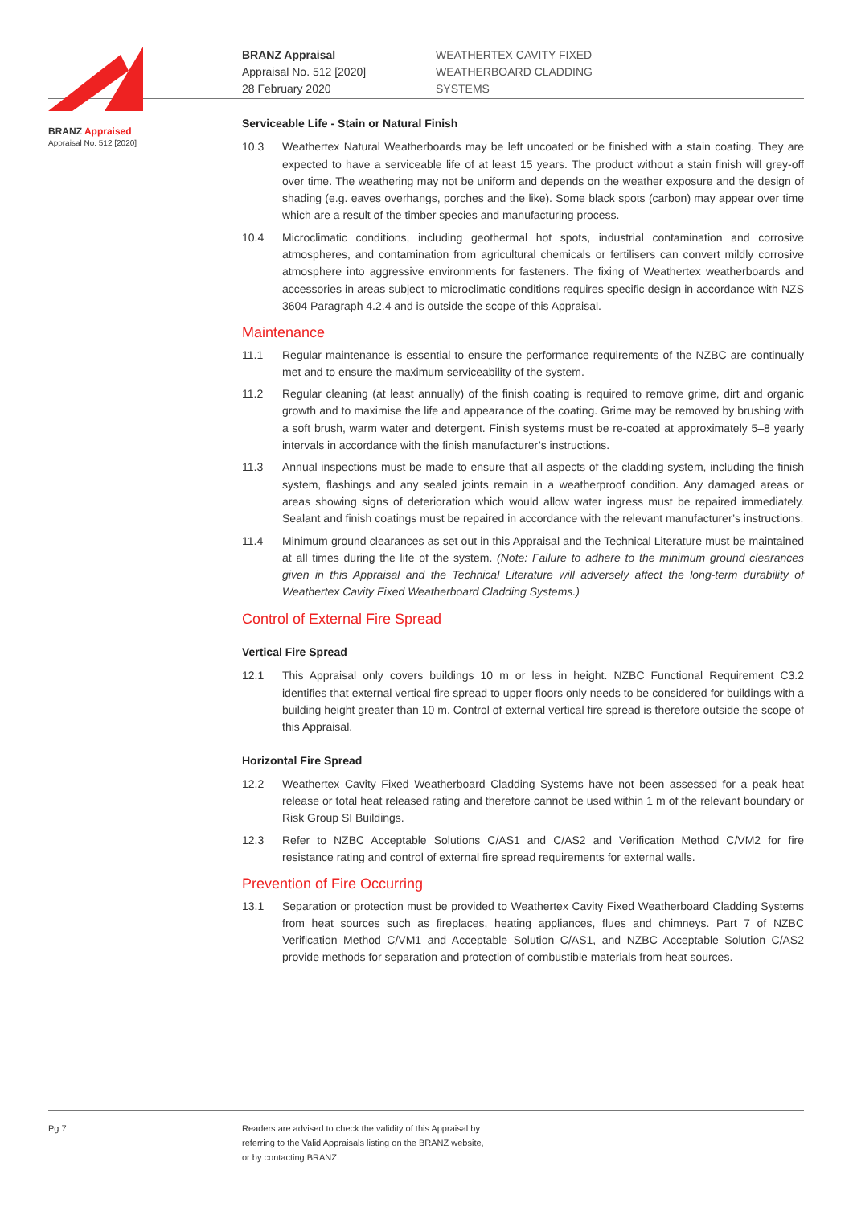BRANZ Appraised
Appraisal No. 512 [2020]
BRANZ Appraisal
Appraisal No. 512 [2020]
28 February 2020
WEATHERTEX CAVITY FIXED
WEATHERBOARD CLADDING
SYSTEMS
Serviceable Life - Stain or Natural Finish
10.3 Weathertex Natural Weatherboards may be left uncoated or be finished with a stain coating. They are expected to have a serviceable life of at least 15 years. The product without a stain finish will grey-off over time. The weathering may not be uniform and depends on the weather exposure and the design of shading (e.g. eaves overhangs, porches and the like). Some black spots (carbon) may appear over time which are a result of the timber species and manufacturing process.
10.4 Microclimatic conditions, including geothermal hot spots, industrial contamination and corrosive atmospheres, and contamination from agricultural chemicals or fertilisers can convert mildly corrosive atmosphere into aggressive environments for fasteners. The fixing of Weathertex weatherboards and accessories in areas subject to microclimatic conditions requires specific design in accordance with NZS 3604 Paragraph 4.2.4 and is outside the scope of this Appraisal.
Maintenance
11.1 Regular maintenance is essential to ensure the performance requirements of the NZBC are continually met and to ensure the maximum serviceability of the system.
11.2 Regular cleaning (at least annually) of the finish coating is required to remove grime, dirt and organic growth and to maximise the life and appearance of the coating. Grime may be removed by brushing with a soft brush, warm water and detergent. Finish systems must be re-coated at approximately 5–8 yearly intervals in accordance with the finish manufacturer’s instructions.
11.3 Annual inspections must be made to ensure that all aspects of the cladding system, including the finish system, flashings and any sealed joints remain in a weatherproof condition. Any damaged areas or areas showing signs of deterioration which would allow water ingress must be repaired immediately. Sealant and finish coatings must be repaired in accordance with the relevant manufacturer’s instructions.
11.4 Minimum ground clearances as set out in this Appraisal and the Technical Literature must be maintained at all times during the life of the system. (Note: Failure to adhere to the minimum ground clearances given in this Appraisal and the Technical Literature will adversely affect the long-term durability of Weathertex Cavity Fixed Weatherboard Cladding Systems.)
Control of External Fire Spread
Vertical Fire Spread
12.1 This Appraisal only covers buildings 10 m or less in height. NZBC Functional Requirement C3.2 identifies that external vertical fire spread to upper floors only needs to be considered for buildings with a building height greater than 10 m. Control of external vertical fire spread is therefore outside the scope of this Appraisal.
Horizontal Fire Spread
12.2 Weathertex Cavity Fixed Weatherboard Cladding Systems have not been assessed for a peak heat release or total heat released rating and therefore cannot be used within 1 m of the relevant boundary or Risk Group SI Buildings.
12.3 Refer to NZBC Acceptable Solutions C/AS1 and C/AS2 and Verification Method C/VM2 for fire resistance rating and control of external fire spread requirements for external walls.
Prevention of Fire Occurring
13.1 Separation or protection must be provided to Weathertex Cavity Fixed Weatherboard Cladding Systems from heat sources such as fireplaces, heating appliances, flues and chimneys. Part 7 of NZBC Verification Method C/VM1 and Acceptable Solution C/AS1, and NZBC Acceptable Solution C/AS2 provide methods for separation and protection of combustible materials from heat sources.
Pg 7 Readers are advised to check the validity of this Appraisal by
referring to the Valid Appraisals listing on the BRANZ website,
or by contacting BRANZ.